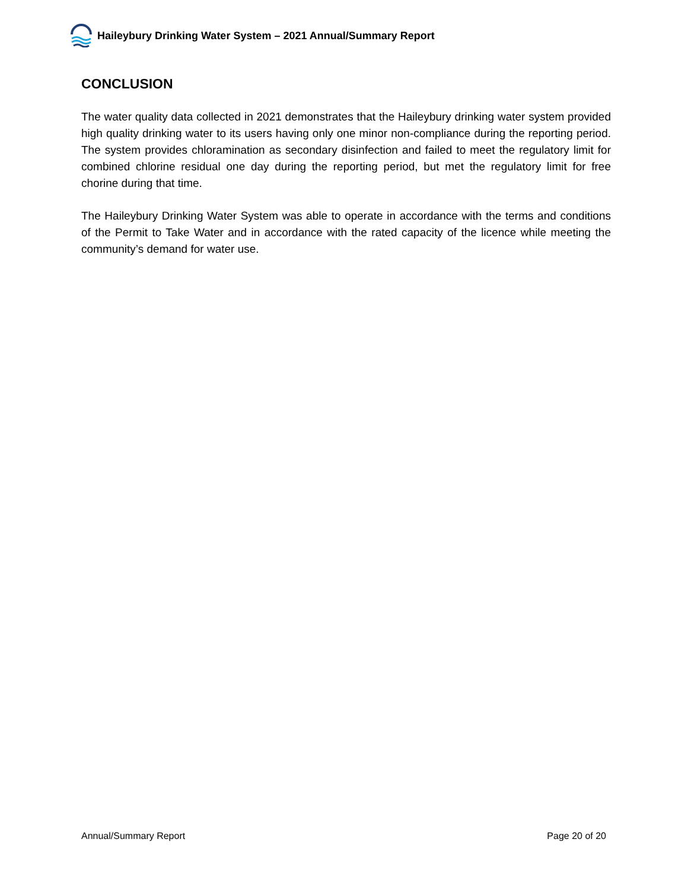Haileybury Drinking Water System – 2021 Annual/Summary Report
CONCLUSION
The water quality data collected in 2021 demonstrates that the Haileybury drinking water system provided high quality drinking water to its users having only one minor non-compliance during the reporting period. The system provides chloramination as secondary disinfection and failed to meet the regulatory limit for combined chlorine residual one day during the reporting period, but met the regulatory limit for free chorine during that time.
The Haileybury Drinking Water System was able to operate in accordance with the terms and conditions of the Permit to Take Water and in accordance with the rated capacity of the licence while meeting the community’s demand for water use.
Annual/Summary Report Page 20 of 20